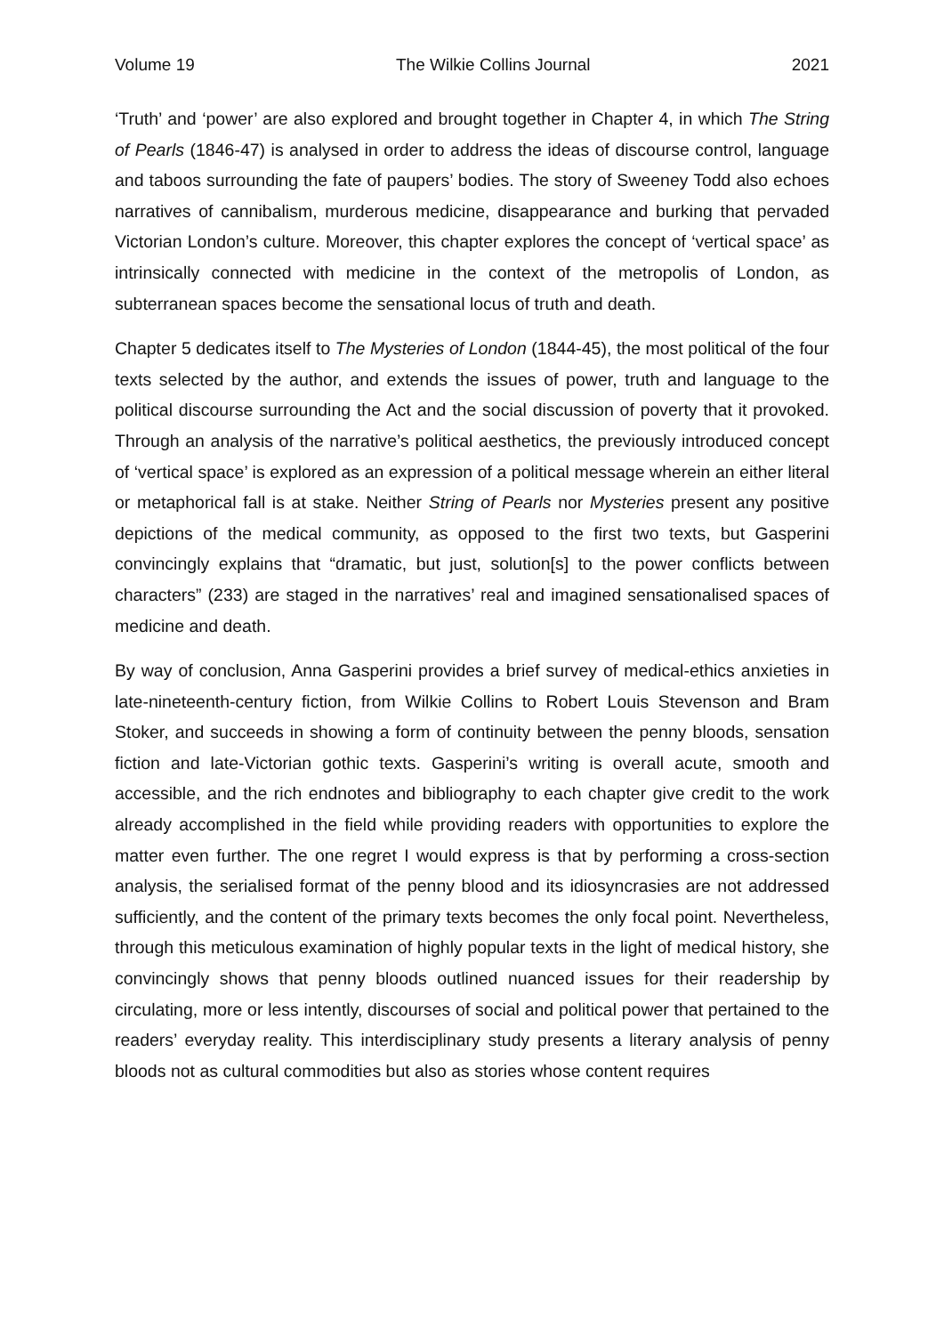Volume 19 The Wilkie Collins Journal 2021
‘Truth’ and ‘power’ are also explored and brought together in Chapter 4, in which The String of Pearls (1846-47) is analysed in order to address the ideas of discourse control, language and taboos surrounding the fate of paupers’ bodies. The story of Sweeney Todd also echoes narratives of cannibalism, murderous medicine, disappearance and burking that pervaded Victorian London’s culture. Moreover, this chapter explores the concept of ‘vertical space’ as intrinsically connected with medicine in the context of the metropolis of London, as subterranean spaces become the sensational locus of truth and death.
Chapter 5 dedicates itself to The Mysteries of London (1844-45), the most political of the four texts selected by the author, and extends the issues of power, truth and language to the political discourse surrounding the Act and the social discussion of poverty that it provoked. Through an analysis of the narrative’s political aesthetics, the previously introduced concept of ‘vertical space’ is explored as an expression of a political message wherein an either literal or metaphorical fall is at stake. Neither String of Pearls nor Mysteries present any positive depictions of the medical community, as opposed to the first two texts, but Gasperini convincingly explains that “dramatic, but just, solution[s] to the power conflicts between characters” (233) are staged in the narratives’ real and imagined sensationalised spaces of medicine and death.
By way of conclusion, Anna Gasperini provides a brief survey of medical-ethics anxieties in late-nineteenth-century fiction, from Wilkie Collins to Robert Louis Stevenson and Bram Stoker, and succeeds in showing a form of continuity between the penny bloods, sensation fiction and late-Victorian gothic texts. Gasperini’s writing is overall acute, smooth and accessible, and the rich endnotes and bibliography to each chapter give credit to the work already accomplished in the field while providing readers with opportunities to explore the matter even further. The one regret I would express is that by performing a cross-section analysis, the serialised format of the penny blood and its idiosyncrasies are not addressed sufficiently, and the content of the primary texts becomes the only focal point. Nevertheless, through this meticulous examination of highly popular texts in the light of medical history, she convincingly shows that penny bloods outlined nuanced issues for their readership by circulating, more or less intently, discourses of social and political power that pertained to the readers’ everyday reality. This interdisciplinary study presents a literary analysis of penny bloods not as cultural commodities but also as stories whose content requires